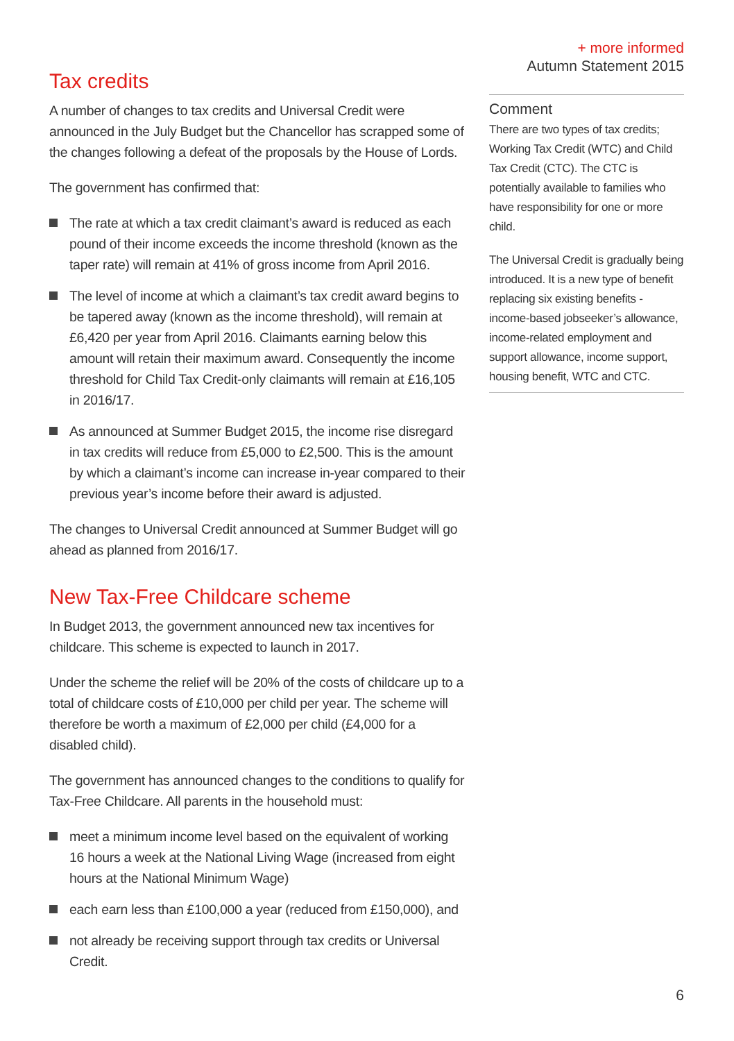+ more informed
Autumn Statement 2015
Comment
There are two types of tax credits; Working Tax Credit (WTC) and Child Tax Credit (CTC). The CTC is potentially available to families who have responsibility for one or more child.
The Universal Credit is gradually being introduced. It is a new type of benefit replacing six existing benefits - income-based jobseeker’s allowance, income-related employment and support allowance, income support, housing benefit, WTC and CTC.
Tax credits
A number of changes to tax credits and Universal Credit were announced in the July Budget but the Chancellor has scrapped some of the changes following a defeat of the proposals by the House of Lords.
The government has confirmed that:
The rate at which a tax credit claimant’s award is reduced as each pound of their income exceeds the income threshold (known as the taper rate) will remain at 41% of gross income from April 2016.
The level of income at which a claimant’s tax credit award begins to be tapered away (known as the income threshold), will remain at £6,420 per year from April 2016. Claimants earning below this amount will retain their maximum award. Consequently the income threshold for Child Tax Credit-only claimants will remain at £16,105 in 2016/17.
As announced at Summer Budget 2015, the income rise disregard in tax credits will reduce from £5,000 to £2,500. This is the amount by which a claimant’s income can increase in-year compared to their previous year’s income before their award is adjusted.
The changes to Universal Credit announced at Summer Budget will go ahead as planned from 2016/17.
New Tax-Free Childcare scheme
In Budget 2013, the government announced new tax incentives for childcare. This scheme is expected to launch in 2017.
Under the scheme the relief will be 20% of the costs of childcare up to a total of childcare costs of £10,000 per child per year. The scheme will therefore be worth a maximum of £2,000 per child (£4,000 for a disabled child).
The government has announced changes to the conditions to qualify for Tax-Free Childcare. All parents in the household must:
meet a minimum income level based on the equivalent of working 16 hours a week at the National Living Wage (increased from eight hours at the National Minimum Wage)
each earn less than £100,000 a year (reduced from £150,000), and
not already be receiving support through tax credits or Universal Credit.
6